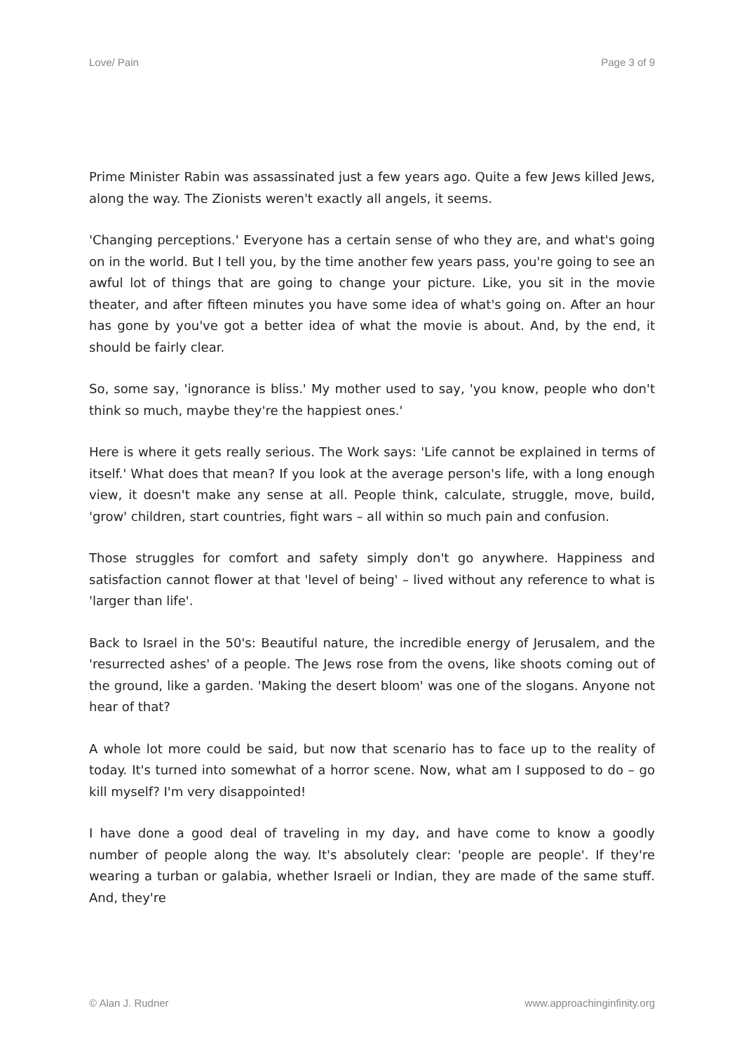Love/ Pain Page 3 of 9
Prime Minister Rabin was assassinated just a few years ago. Quite a few Jews killed Jews, along the way. The Zionists weren't exactly all angels, it seems.
'Changing perceptions.' Everyone has a certain sense of who they are, and what's going on in the world. But I tell you, by the time another few years pass, you're going to see an awful lot of things that are going to change your picture. Like, you sit in the movie theater, and after fifteen minutes you have some idea of what's going on. After an hour has gone by you've got a better idea of what the movie is about. And, by the end, it should be fairly clear.
So, some say, 'ignorance is bliss.' My mother used to say, 'you know, people who don't think so much, maybe they're the happiest ones.'
Here is where it gets really serious. The Work says: 'Life cannot be explained in terms of itself.' What does that mean? If you look at the average person's life, with a long enough view, it doesn't make any sense at all. People think, calculate, struggle, move, build, 'grow' children, start countries, fight wars – all within so much pain and confusion.
Those struggles for comfort and safety simply don't go anywhere. Happiness and satisfaction cannot flower at that 'level of being' – lived without any reference to what is 'larger than life'.
Back to Israel in the 50's: Beautiful nature, the incredible energy of Jerusalem, and the 'resurrected ashes' of a people. The Jews rose from the ovens, like shoots coming out of the ground, like a garden. 'Making the desert bloom' was one of the slogans. Anyone not hear of that?
A whole lot more could be said, but now that scenario has to face up to the reality of today. It's turned into somewhat of a horror scene. Now, what am I supposed to do – go kill myself? I'm very disappointed!
I have done a good deal of traveling in my day, and have come to know a goodly number of people along the way. It's absolutely clear: 'people are people'. If they're wearing a turban or galabia, whether Israeli or Indian, they are made of the same stuff. And, they're
© Alan J. Rudner www.approachinginfinity.org